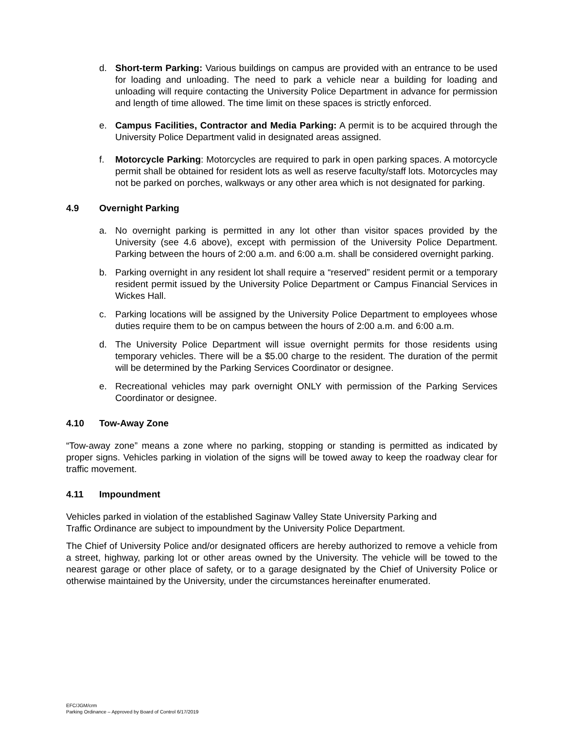d. Short-term Parking: Various buildings on campus are provided with an entrance to be used for loading and unloading. The need to park a vehicle near a building for loading and unloading will require contacting the University Police Department in advance for permission and length of time allowed. The time limit on these spaces is strictly enforced.
e. Campus Facilities, Contractor and Media Parking: A permit is to be acquired through the University Police Department valid in designated areas assigned.
f. Motorcycle Parking: Motorcycles are required to park in open parking spaces. A motorcycle permit shall be obtained for resident lots as well as reserve faculty/staff lots. Motorcycles may not be parked on porches, walkways or any other area which is not designated for parking.
4.9 Overnight Parking
a. No overnight parking is permitted in any lot other than visitor spaces provided by the University (see 4.6 above), except with permission of the University Police Department. Parking between the hours of 2:00 a.m. and 6:00 a.m. shall be considered overnight parking.
b. Parking overnight in any resident lot shall require a “reserved” resident permit or a temporary resident permit issued by the University Police Department or Campus Financial Services in Wickes Hall.
c. Parking locations will be assigned by the University Police Department to employees whose duties require them to be on campus between the hours of 2:00 a.m. and 6:00 a.m.
d. The University Police Department will issue overnight permits for those residents using temporary vehicles. There will be a $5.00 charge to the resident. The duration of the permit will be determined by the Parking Services Coordinator or designee.
e. Recreational vehicles may park overnight ONLY with permission of the Parking Services Coordinator or designee.
4.10 Tow-Away Zone
“Tow-away zone” means a zone where no parking, stopping or standing is permitted as indicated by proper signs. Vehicles parking in violation of the signs will be towed away to keep the roadway clear for traffic movement.
4.11 Impoundment
Vehicles parked in violation of the established Saginaw Valley State University Parking and
Traffic Ordinance are subject to impoundment by the University Police Department.
The Chief of University Police and/or designated officers are hereby authorized to remove a vehicle from a street, highway, parking lot or other areas owned by the University. The vehicle will be towed to the nearest garage or other place of safety, or to a garage designated by the Chief of University Police or otherwise maintained by the University, under the circumstances hereinafter enumerated.
EFC/JGM/crm
Parking Ordinance – Approved by Board of Control 6/17/2019